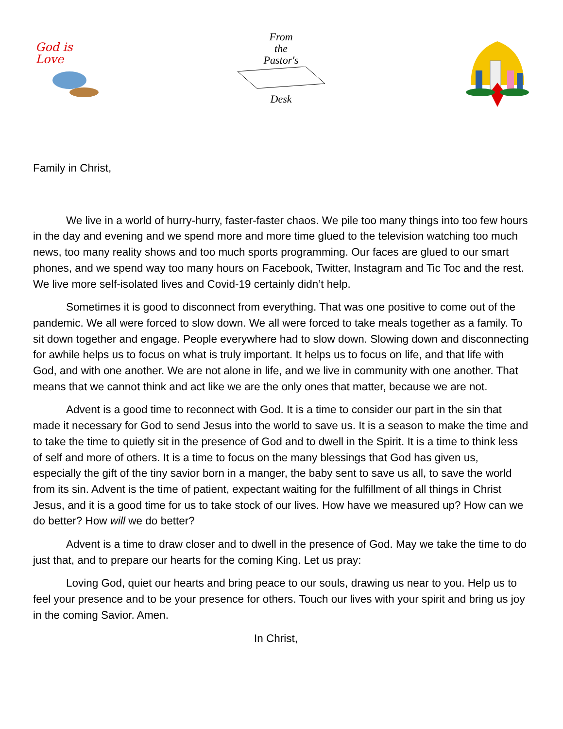God is
Love
From
the
Pastor's
Desk
Family in Christ,
We live in a world of hurry-hurry, faster-faster chaos. We pile too many things into too few hours in the day and evening and we spend more and more time glued to the television watching too much news, too many reality shows and too much sports programming. Our faces are glued to our smart phones, and we spend way too many hours on Facebook, Twitter, Instagram and Tic Toc and the rest. We live more self-isolated lives and Covid-19 certainly didn’t help.
Sometimes it is good to disconnect from everything. That was one positive to come out of the pandemic. We all were forced to slow down. We all were forced to take meals together as a family. To sit down together and engage. People everywhere had to slow down. Slowing down and disconnecting for awhile helps us to focus on what is truly important. It helps us to focus on life, and that life with God, and with one another. We are not alone in life, and we live in community with one another. That means that we cannot think and act like we are the only ones that matter, because we are not.
Advent is a good time to reconnect with God. It is a time to consider our part in the sin that made it necessary for God to send Jesus into the world to save us. It is a season to make the time and to take the time to quietly sit in the presence of God and to dwell in the Spirit. It is a time to think less of self and more of others. It is a time to focus on the many blessings that God has given us, especially the gift of the tiny savior born in a manger, the baby sent to save us all, to save the world from its sin. Advent is the time of patient, expectant waiting for the fulfillment of all things in Christ Jesus, and it is a good time for us to take stock of our lives. How have we measured up? How can we do better? How will we do better?
Advent is a time to draw closer and to dwell in the presence of God. May we take the time to do just that, and to prepare our hearts for the coming King. Let us pray:
Loving God, quiet our hearts and bring peace to our souls, drawing us near to you. Help us to feel your presence and to be your presence for others. Touch our lives with your spirit and bring us joy in the coming Savior. Amen.
In Christ,